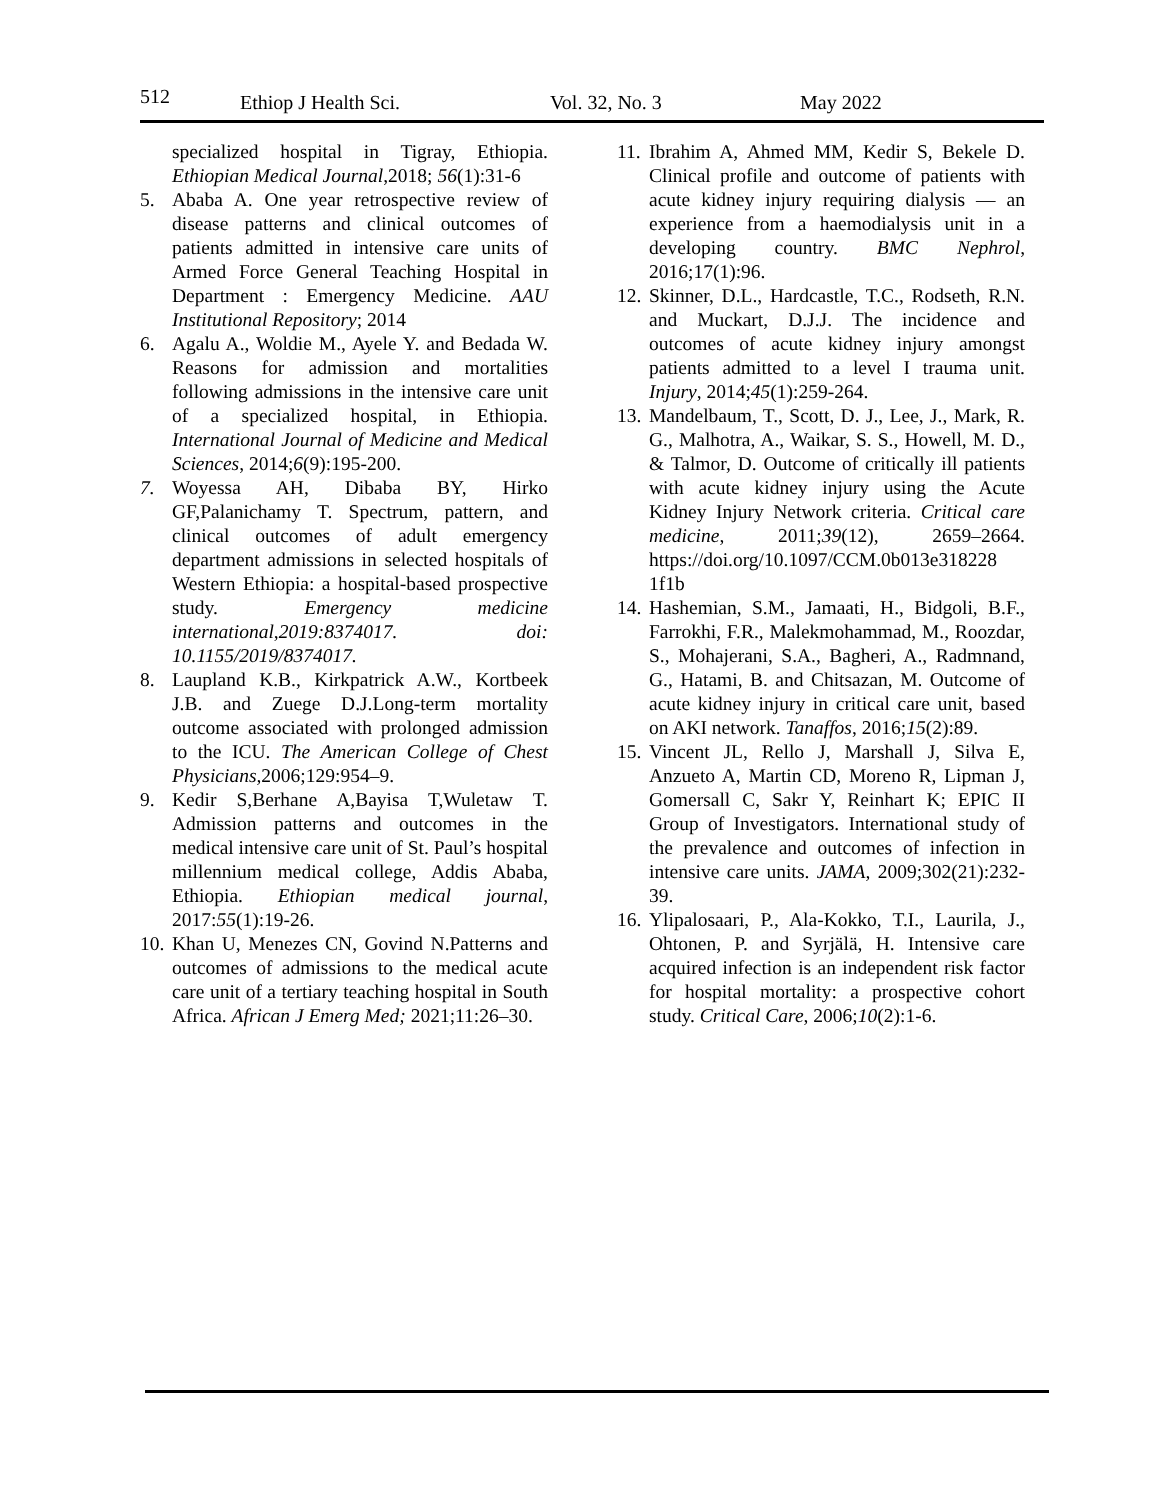512 Ethiop J Health Sci. Vol. 32, No. 3 May 2022
specialized hospital in Tigray, Ethiopia. Ethiopian Medical Journal,2018; 56(1):31-6
5. Ababa A. One year retrospective review of disease patterns and clinical outcomes of patients admitted in intensive care units of Armed Force General Teaching Hospital in Department : Emergency Medicine. AAU Institutional Repository; 2014
6. Agalu A., Woldie M., Ayele Y. and Bedada W. Reasons for admission and mortalities following admissions in the intensive care unit of a specialized hospital, in Ethiopia. International Journal of Medicine and Medical Sciences, 2014;6(9):195-200.
7. Woyessa AH, Dibaba BY, Hirko GF,Palanichamy T. Spectrum, pattern, and clinical outcomes of adult emergency department admissions in selected hospitals of Western Ethiopia: a hospital-based prospective study. Emergency medicine international,2019:8374017. doi: 10.1155/2019/8374017.
8. Laupland K.B., Kirkpatrick A.W., Kortbeek J.B. and Zuege D.J.Long-term mortality outcome associated with prolonged admission to the ICU. The American College of Chest Physicians, 2006;129:954–9.
9. Kedir S,Berhane A,Bayisa T,Wuletaw T. Admission patterns and outcomes in the medical intensive care unit of St. Paul’s hospital millennium medical college, Addis Ababa, Ethiopia. Ethiopian medical journal, 2017:55(1):19-26.
10.
Khan U, Menezes CN, Govind N.Patterns and outcomes of admissions to the medical acute care unit of a tertiary teaching hospital in South Africa. African J Emerg Med; 2021;11:26–30.
11.
Ibrahim A, Ahmed MM, Kedir S, Bekele D. Clinical profile and outcome of patients with acute kidney injury requiring dialysis — an experience from a haemodialysis unit in a developing country. BMC Nephrol, 2016;17(1):96.
12.
Skinner, D.L., Hardcastle, T.C., Rodseth, R.N. and Muckart, D.J.J. The incidence and outcomes of acute kidney injury amongst patients admitted to a level I trauma unit. Injury, 2014;45(1):259-264.
13.
Mandelbaum, T., Scott, D. J., Lee, J., Mark, R. G., Malhotra, A., Waikar, S. S., Howell, M. D., & Talmor, D. Outcome of critically ill patients with acute kidney injury using the Acute Kidney Injury Network criteria. Critical care medicine, 2011;39(12), 2659–2664. https://doi.org/10.1097/CCM.0b013e318228 1f1b
14.
Hashemian, S.M., Jamaati, H., Bidgoli, B.F., Farrokhi, F.R., Malekmohammad, M., Roozdar, S., Mohajerani, S.A., Bagheri, A., Radmnand, G., Hatami, B. and Chitsazan, M. Outcome of acute kidney injury in critical care unit, based on AKI network. Tanaffos, 2016;15(2):89.
15.
Vincent JL, Rello J, Marshall J, Silva E, Anzueto A, Martin CD, Moreno R, Lipman J, Gomersall C, Sakr Y, Reinhart K; EPIC II Group of Investigators. International study of the prevalence and outcomes of infection in intensive care units. JAMA, 2009;302(21):232-39.
16.
Ylipalosaari, P., Ala-Kokko, T.I., Laurila, J., Ohtonen, P. and Syrjälä, H. Intensive care acquired infection is an independent risk factor for hospital mortality: a prospective cohort study. Critical Care, 2006;10(2):1-6.